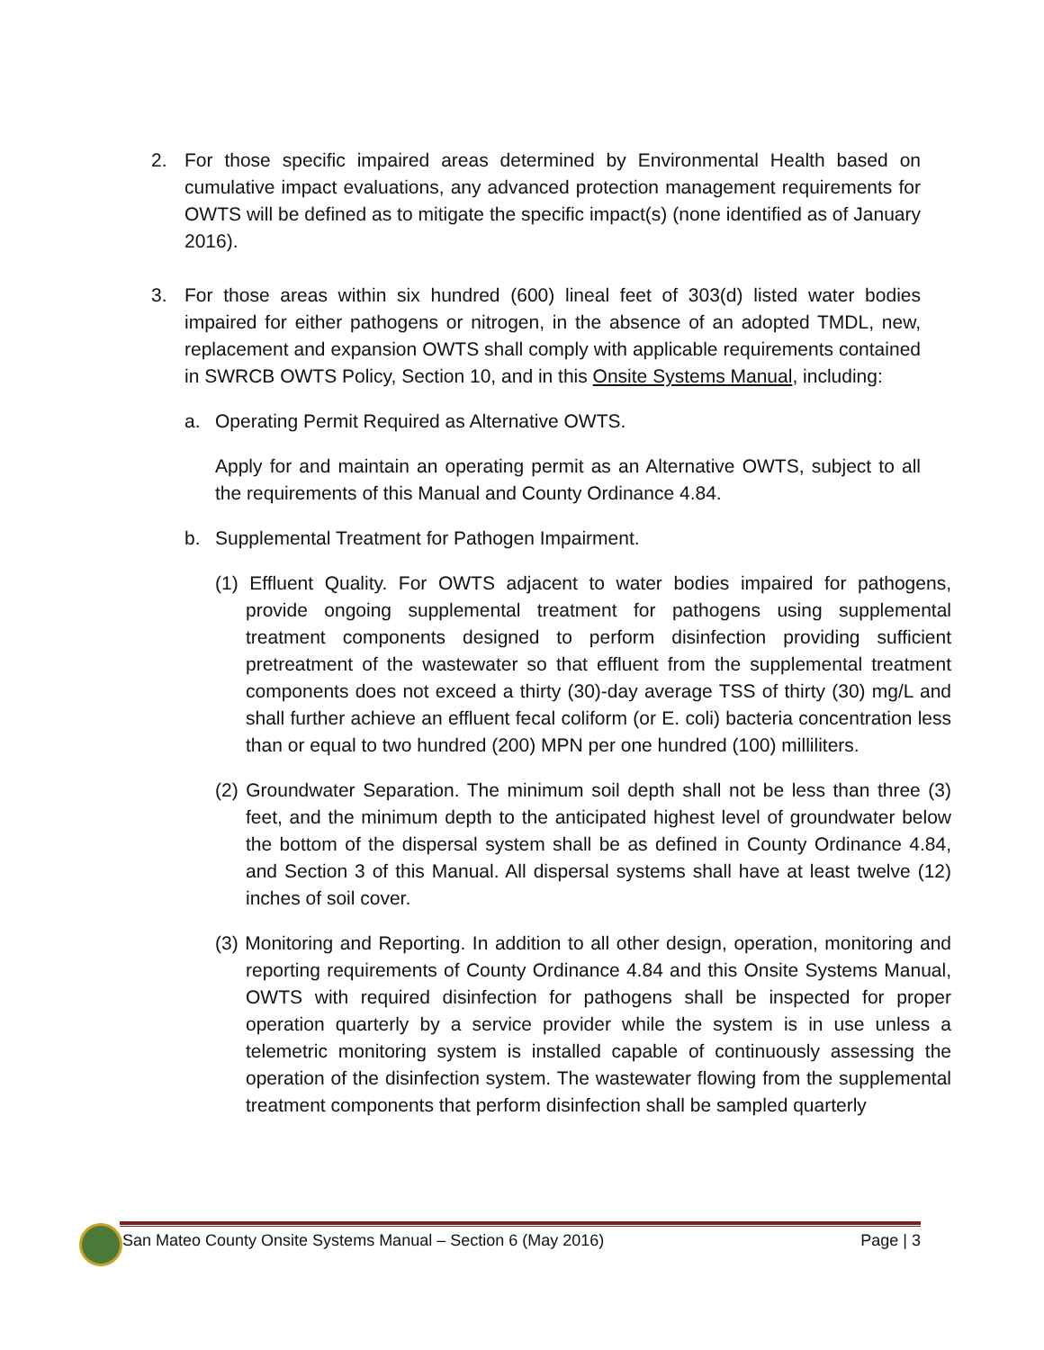2. For those specific impaired areas determined by Environmental Health based on cumulative impact evaluations, any advanced protection management requirements for OWTS will be defined as to mitigate the specific impact(s) (none identified as of January 2016).
3. For those areas within six hundred (600) lineal feet of 303(d) listed water bodies impaired for either pathogens or nitrogen, in the absence of an adopted TMDL, new, replacement and expansion OWTS shall comply with applicable requirements contained in SWRCB OWTS Policy, Section 10, and in this Onsite Systems Manual, including:
a. Operating Permit Required as Alternative OWTS.
Apply for and maintain an operating permit as an Alternative OWTS, subject to all the requirements of this Manual and County Ordinance 4.84.
b. Supplemental Treatment for Pathogen Impairment.
(1) Effluent Quality. For OWTS adjacent to water bodies impaired for pathogens, provide ongoing supplemental treatment for pathogens using supplemental treatment components designed to perform disinfection providing sufficient pretreatment of the wastewater so that effluent from the supplemental treatment components does not exceed a thirty (30)-day average TSS of thirty (30) mg/L and shall further achieve an effluent fecal coliform (or E. coli) bacteria concentration less than or equal to two hundred (200) MPN per one hundred (100) milliliters.
(2) Groundwater Separation. The minimum soil depth shall not be less than three (3) feet, and the minimum depth to the anticipated highest level of groundwater below the bottom of the dispersal system shall be as defined in County Ordinance 4.84, and Section 3 of this Manual. All dispersal systems shall have at least twelve (12) inches of soil cover.
(3) Monitoring and Reporting. In addition to all other design, operation, monitoring and reporting requirements of County Ordinance 4.84 and this Onsite Systems Manual, OWTS with required disinfection for pathogens shall be inspected for proper operation quarterly by a service provider while the system is in use unless a telemetric monitoring system is installed capable of continuously assessing the operation of the disinfection system. The wastewater flowing from the supplemental treatment components that perform disinfection shall be sampled quarterly
San Mateo County Onsite Systems Manual – Section 6 (May 2016) Page | 3